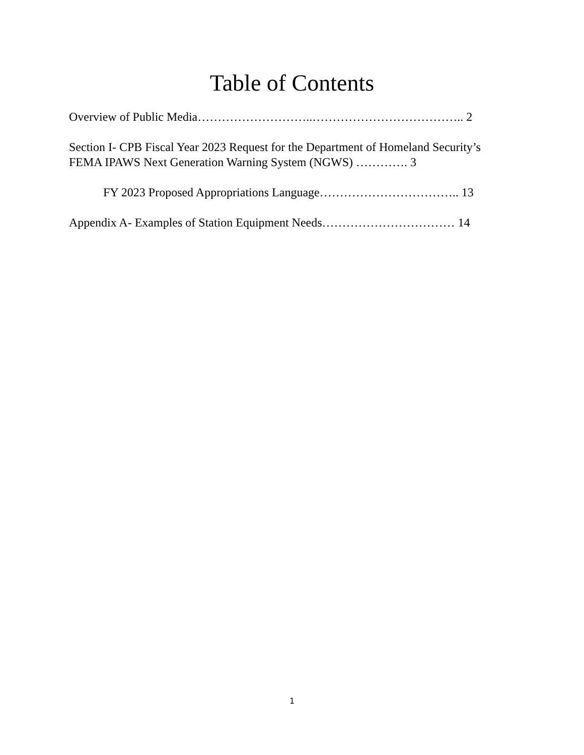Table of Contents
Overview of Public Media………………………..……………………………….. 2
Section I- CPB Fiscal Year 2023 Request for the Department of Homeland Security’s FEMA IPAWS Next Generation Warning System (NGWS) …………. 3
FY 2023 Proposed Appropriations Language…………………………….. 13
Appendix A- Examples of Station Equipment Needs…………………………… 14
1